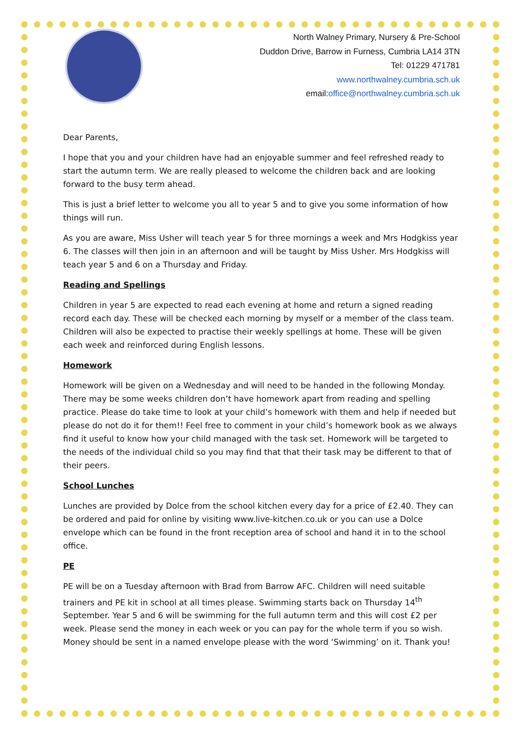North Walney Primary, Nursery & Pre-School
Duddon Drive, Barrow in Furness, Cumbria LA14 3TN
Tel: 01229 471781
www.northwalney.cumbria.sch.uk
email:office@northwalney.cumbria.sch.uk
Dear Parents,
I hope that you and your children have had an enjoyable summer and feel refreshed ready to start the autumn term. We are really pleased to welcome the children back and are looking forward to the busy term ahead.
This is just a brief letter to welcome you all to year 5 and to give you some information of how things will run.
As you are aware, Miss Usher will teach year 5 for three mornings a week and Mrs Hodgkiss year 6. The classes will then join in an afternoon and will be taught by Miss Usher. Mrs Hodgkiss will teach year 5 and 6 on a Thursday and Friday.
Reading and Spellings
Children in year 5 are expected to read each evening at home and return a signed reading record each day. These will be checked each morning by myself or a member of the class team. Children will also be expected to practise their weekly spellings at home. These will be given each week and reinforced during English lessons.
Homework
Homework will be given on a Wednesday and will need to be handed in the following Monday. There may be some weeks children don’t have homework apart from reading and spelling practice. Please do take time to look at your child’s homework with them and help if needed but please do not do it for them!! Feel free to comment in your child’s homework book as we always find it useful to know how your child managed with the task set. Homework will be targeted to the needs of the individual child so you may find that that their task may be different to that of their peers.
School Lunches
Lunches are provided by Dolce from the school kitchen every day for a price of £2.40. They can be ordered and paid for online by visiting www.live-kitchen.co.uk or you can use a Dolce envelope which can be found in the front reception area of school and hand it in to the school office.
PE
PE will be on a Tuesday afternoon with Brad from Barrow AFC. Children will need suitable trainers and PE kit in school at all times please. Swimming starts back on Thursday 14<sup>th</sup> September. Year 5 and 6 will be swimming for the full autumn term and this will cost £2 per week. Please send the money in each week or you can pay for the whole term if you so wish. Money should be sent in a named envelope please with the word ‘Swimming’ on it. Thank you!